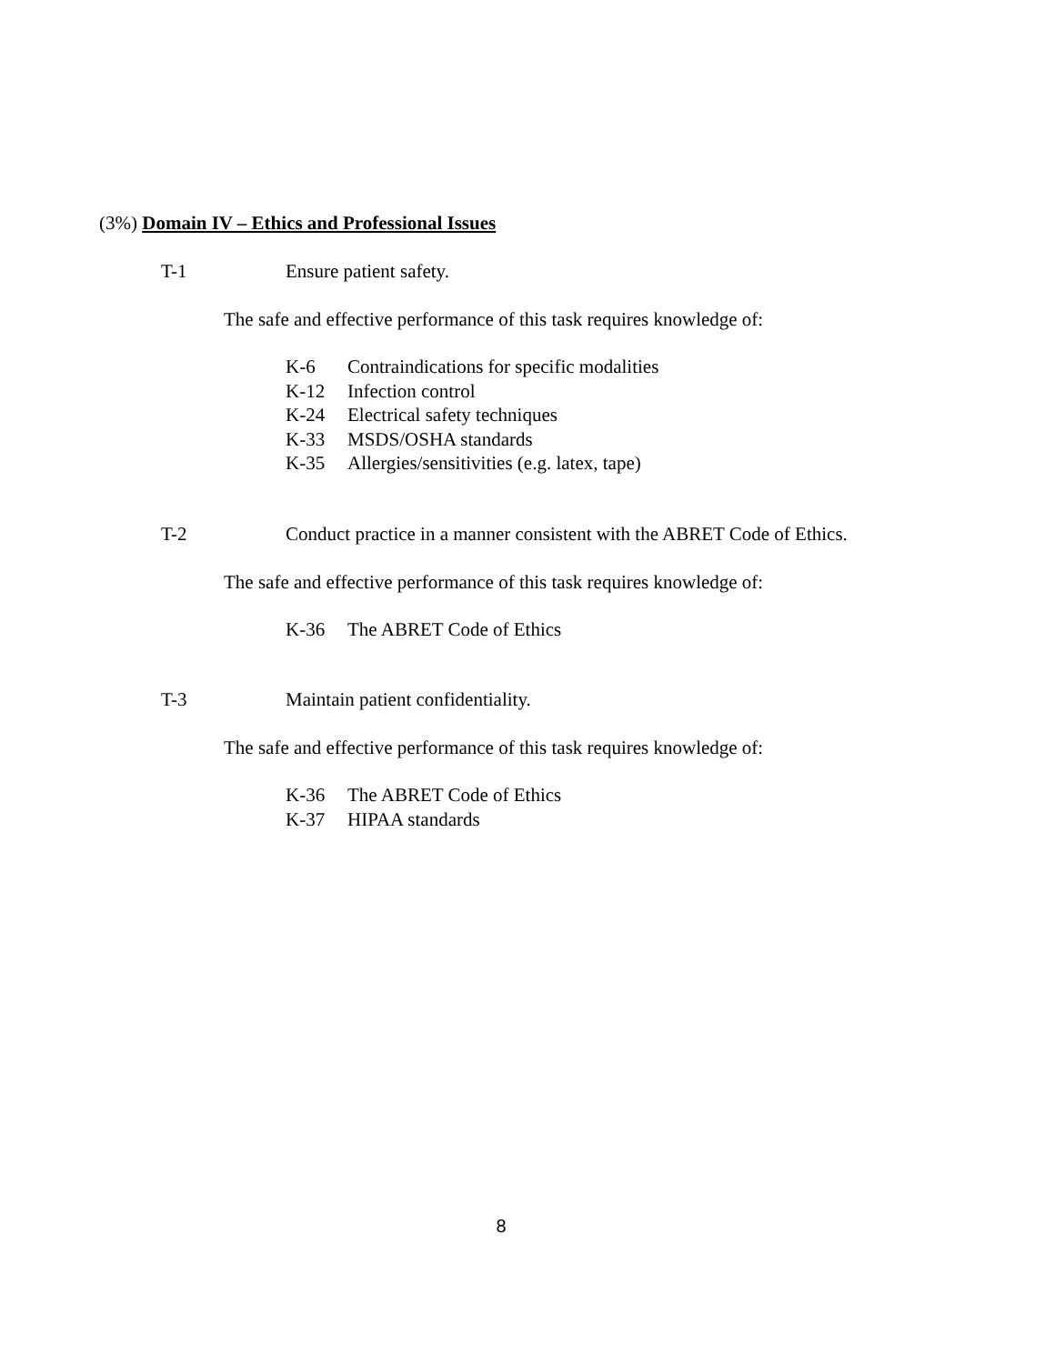(3%) Domain IV – Ethics and Professional Issues
T-1 Ensure patient safety.
The safe and effective performance of this task requires knowledge of:
K-6 Contraindications for specific modalities
K-12 Infection control
K-24 Electrical safety techniques
K-33 MSDS/OSHA standards
K-35 Allergies/sensitivities (e.g. latex, tape)
T-2 Conduct practice in a manner consistent with the ABRET Code of Ethics.
The safe and effective performance of this task requires knowledge of:
K-36 The ABRET Code of Ethics
T-3 Maintain patient confidentiality.
The safe and effective performance of this task requires knowledge of:
K-36 The ABRET Code of Ethics
K-37 HIPAA standards
8